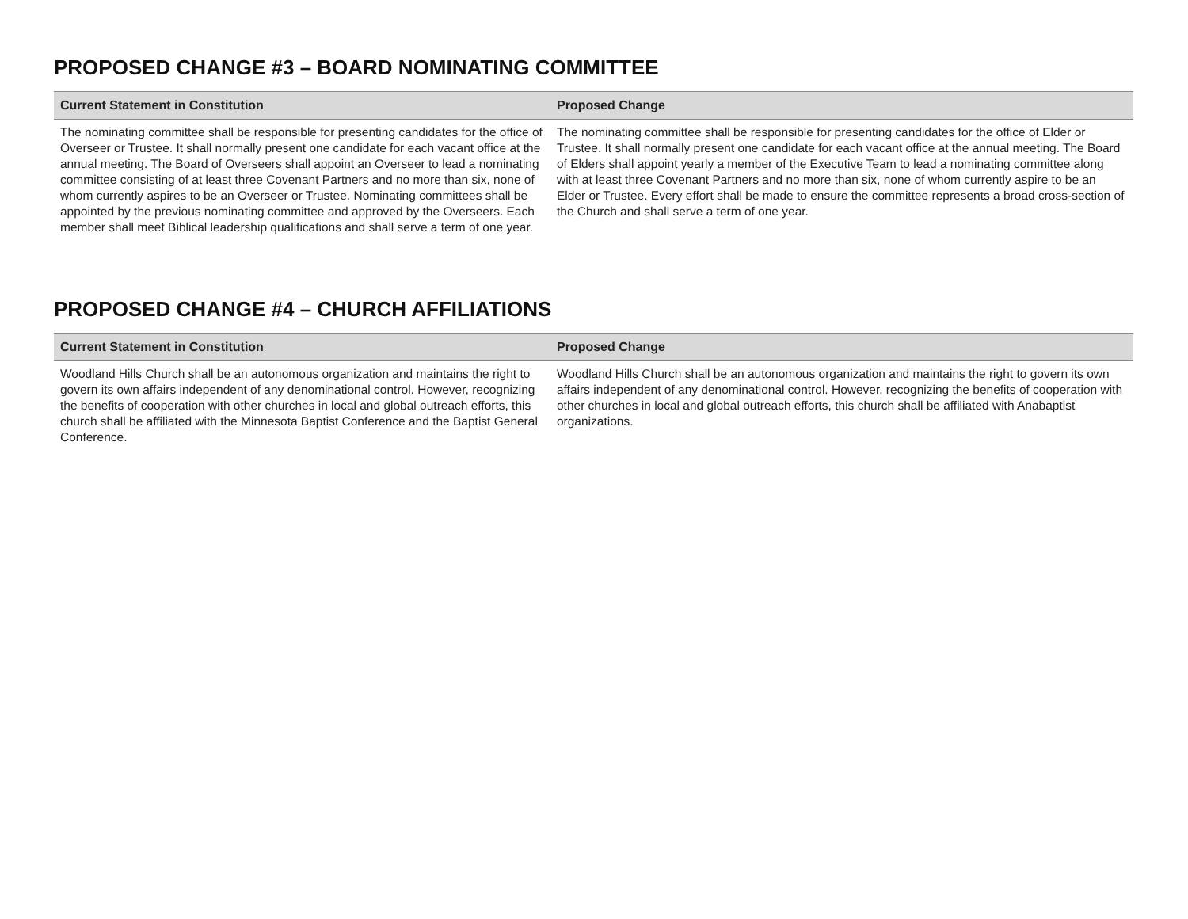PROPOSED CHANGE #3 – BOARD NOMINATING COMMITTEE
| Current Statement in Constitution | Proposed Change |
| --- | --- |
| The nominating committee shall be responsible for presenting candidates for the office of Overseer or Trustee. It shall normally present one candidate for each vacant office at the annual meeting. The Board of Overseers shall appoint an Overseer to lead a nominating committee consisting of at least three Covenant Partners and no more than six, none of whom currently aspires to be an Overseer or Trustee. Nominating committees shall be appointed by the previous nominating committee and approved by the Overseers. Each member shall meet Biblical leadership qualifications and shall serve a term of one year. | The nominating committee shall be responsible for presenting candidates for the office of Elder or Trustee. It shall normally present one candidate for each vacant office at the annual meeting. The Board of Elders shall appoint yearly a member of the Executive Team to lead a nominating committee along with at least three Covenant Partners and no more than six, none of whom currently aspire to be an Elder or Trustee. Every effort shall be made to ensure the committee represents a broad cross-section of the Church and shall serve a term of one year. |
PROPOSED CHANGE #4 – CHURCH AFFILIATIONS
| Current Statement in Constitution | Proposed Change |
| --- | --- |
| Woodland Hills Church shall be an autonomous organization and maintains the right to govern its own affairs independent of any denominational control. However, recognizing the benefits of cooperation with other churches in local and global outreach efforts, this church shall be affiliated with the Minnesota Baptist Conference and the Baptist General Conference. | Woodland Hills Church shall be an autonomous organization and maintains the right to govern its own affairs independent of any denominational control. However, recognizing the benefits of cooperation with other churches in local and global outreach efforts, this church shall be affiliated with Anabaptist organizations. |